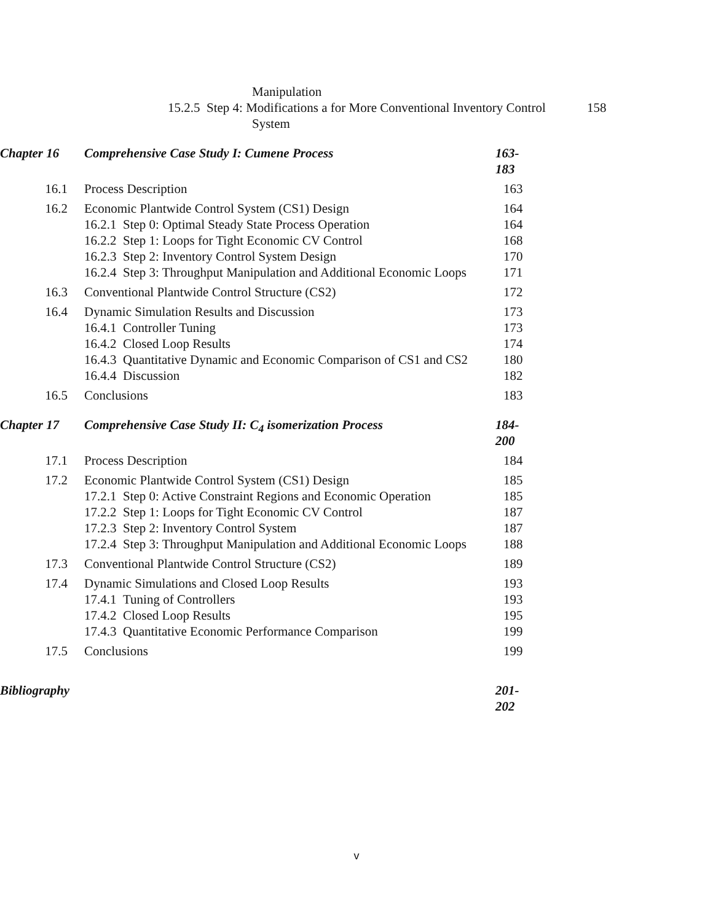Manipulation
15.2.5 Step 4: Modifications a for More Conventional Inventory Control
158
System
Chapter 16 Comprehensive Case Study I: Cumene Process 163-183
16.1 Process Description 163
16.2 Economic Plantwide Control System (CS1) Design 164
16.2.1 Step 0: Optimal Steady State Process Operation 164
16.2.2 Step 1: Loops for Tight Economic CV Control 168
16.2.3 Step 2: Inventory Control System Design 170
16.2.4 Step 3: Throughput Manipulation and Additional Economic Loops
171
16.3 Conventional Plantwide Control Structure (CS2) 172
16.4 Dynamic Simulation Results and Discussion 173
16.4.1 Controller Tuning 173
16.4.2 Closed Loop Results 174
16.4.3 Quantitative Dynamic and Economic Comparison of CS1 and CS2
180
16.4.4 Discussion 182
16.5 Conclusions 183
Chapter 17 Comprehensive Case Study II: C<sub>4</sub> isomerization Process 184-200
17.1 Process Description 184
17.2 Economic Plantwide Control System (CS1) Design 185
17.2.1 Step 0: Active Constraint Regions and Economic Operation
185
17.2.2 Step 1: Loops for Tight Economic CV Control 187
17.2.3 Step 2: Inventory Control System 187
17.2.4 Step 3: Throughput Manipulation and Additional Economic Loops
188
17.3 Conventional Plantwide Control Structure (CS2) 189
17.4 Dynamic Simulations and Closed Loop Results 193
17.4.1 Tuning of Controllers 193
17.4.2 Closed Loop Results 195
17.4.3 Quantitative Economic Performance Comparison 199
17.5 Conclusions 199
Bibliography
201-202
v